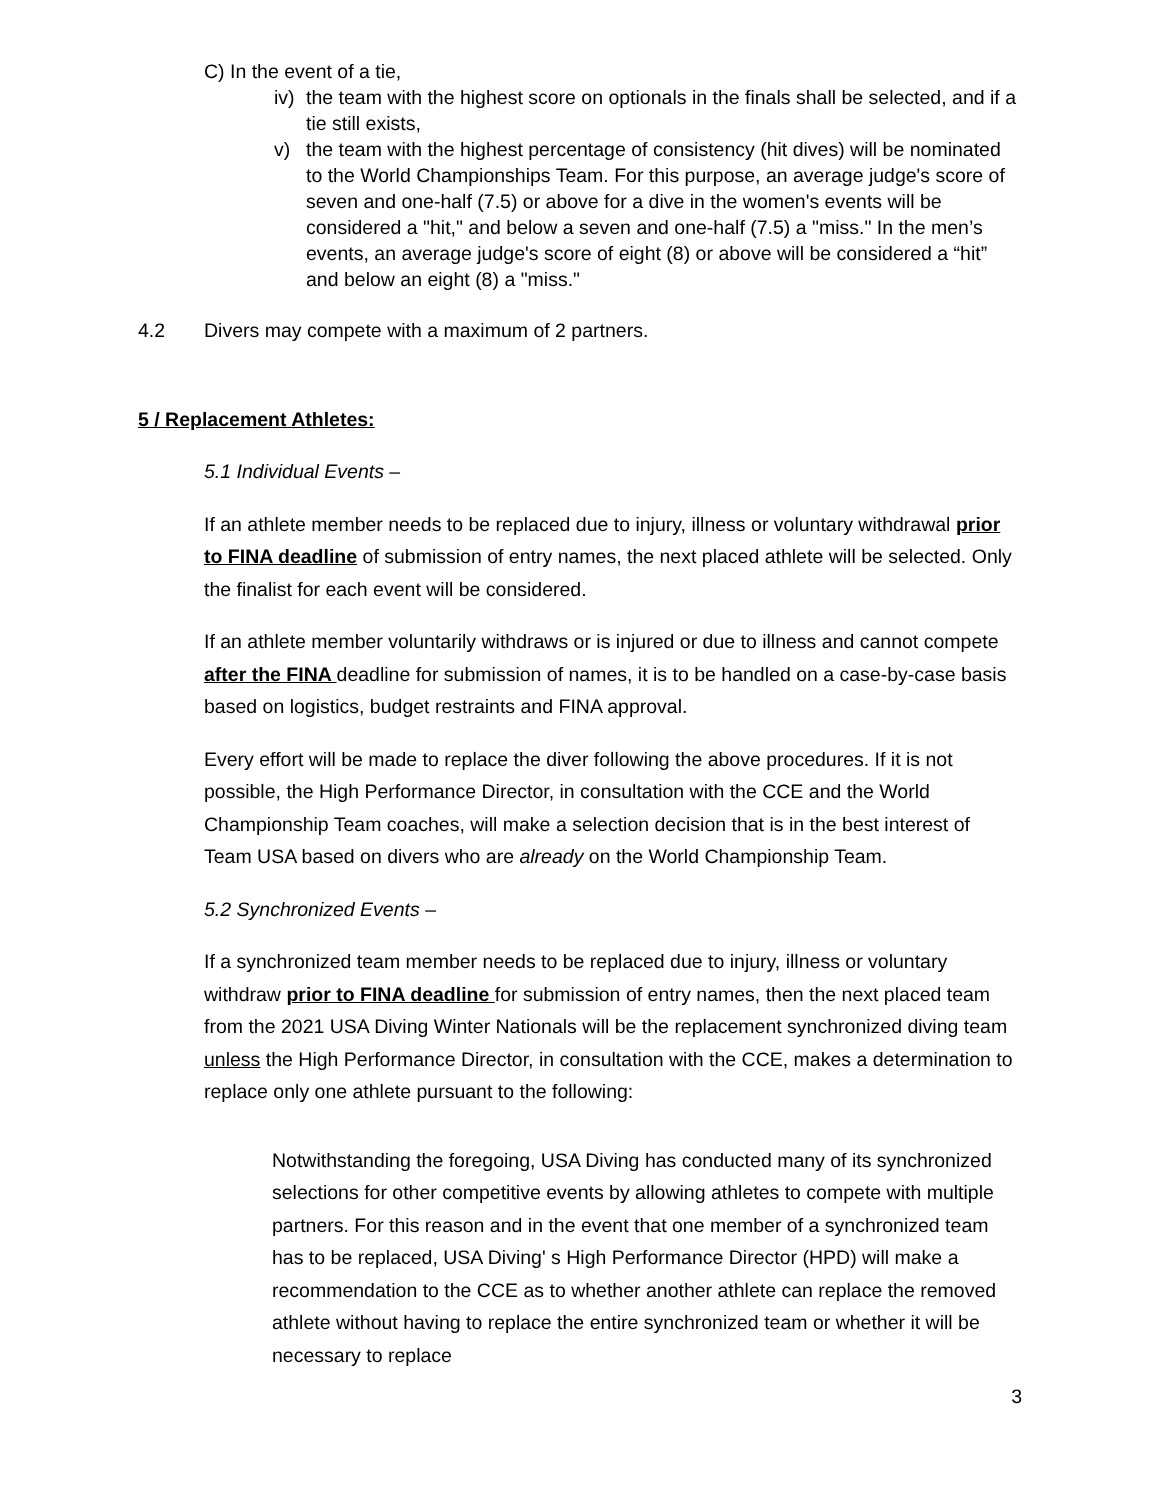C) In the event of a tie,
iv) the team with the highest score on optionals in the finals shall be selected, and if a tie still exists,
v) the team with the highest percentage of consistency (hit dives) will be nominated to the World Championships Team. For this purpose, an average judge's score of seven and one-half (7.5) or above for a dive in the women's events will be considered a "hit," and below a seven and one-half (7.5) a "miss." In the men’s events, an average judge's score of eight (8) or above will be considered a “hit” and below an eight (8) a "miss."
4.2 Divers may compete with a maximum of 2 partners.
5 / Replacement Athletes:
5.1 Individual Events –
If an athlete member needs to be replaced due to injury, illness or voluntary withdrawal prior to FINA deadline of submission of entry names, the next placed athlete will be selected. Only the finalist for each event will be considered.
If an athlete member voluntarily withdraws or is injured or due to illness and cannot compete after the FINA deadline for submission of names, it is to be handled on a case-by-case basis based on logistics, budget restraints and FINA approval.
Every effort will be made to replace the diver following the above procedures. If it is not possible, the High Performance Director, in consultation with the CCE and the World Championship Team coaches, will make a selection decision that is in the best interest of Team USA based on divers who are already on the World Championship Team.
5.2 Synchronized Events –
If a synchronized team member needs to be replaced due to injury, illness or voluntary withdraw prior to FINA deadline for submission of entry names, then the next placed team from the 2021 USA Diving Winter Nationals will be the replacement synchronized diving team unless the High Performance Director, in consultation with the CCE, makes a determination to replace only one athlete pursuant to the following:
Notwithstanding the foregoing, USA Diving has conducted many of its synchronized selections for other competitive events by allowing athletes to compete with multiple partners. For this reason and in the event that one member of a synchronized team has to be replaced, USA Diving' s High Performance Director (HPD) will make a recommendation to the CCE as to whether another athlete can replace the removed athlete without having to replace the entire synchronized team or whether it will be necessary to replace
3